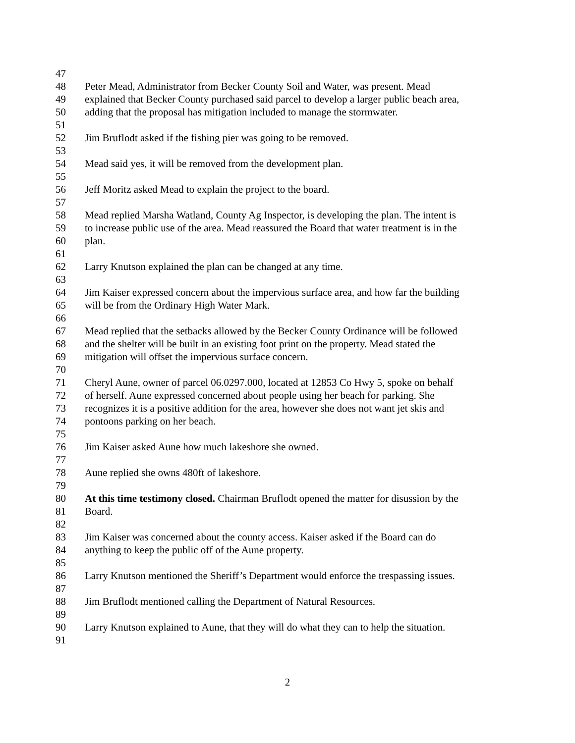47
48 Peter Mead, Administrator from Becker County Soil and Water, was present. Mead
49 explained that Becker County purchased said parcel to develop a larger public beach area,
50 adding that the proposal has mitigation included to manage the stormwater.
51
52 Jim Bruflodt asked if the fishing pier was going to be removed.
53
54 Mead said yes, it will be removed from the development plan.
55
56 Jeff Moritz asked Mead to explain the project to the board.
57
58 Mead replied Marsha Watland, County Ag Inspector, is developing the plan. The intent is
59 to increase public use of the area. Mead reassured the Board that water treatment is in the
60 plan.
61
62 Larry Knutson explained the plan can be changed at any time.
63
64 Jim Kaiser expressed concern about the impervious surface area, and how far the building
65 will be from the Ordinary High Water Mark.
66
67 Mead replied that the setbacks allowed by the Becker County Ordinance will be followed
68 and the shelter will be built in an existing foot print on the property. Mead stated the
69 mitigation will offset the impervious surface concern.
70
71 Cheryl Aune, owner of parcel 06.0297.000, located at 12853 Co Hwy 5, spoke on behalf
72 of herself. Aune expressed concerned about people using her beach for parking. She
73 recognizes it is a positive addition for the area, however she does not want jet skis and
74 pontoons parking on her beach.
75
76 Jim Kaiser asked Aune how much lakeshore she owned.
77
78 Aune replied she owns 480ft of lakeshore.
79
80 At this time testimony closed. Chairman Bruflodt opened the matter for disussion by the
81 Board.
82
83 Jim Kaiser was concerned about the county access. Kaiser asked if the Board can do
84 anything to keep the public off of the Aune property.
85
86 Larry Knutson mentioned the Sheriff’s Department would enforce the trespassing issues.
87
88 Jim Bruflodt mentioned calling the Department of Natural Resources.
89
90 Larry Knutson explained to Aune, that they will do what they can to help the situation.
91
2